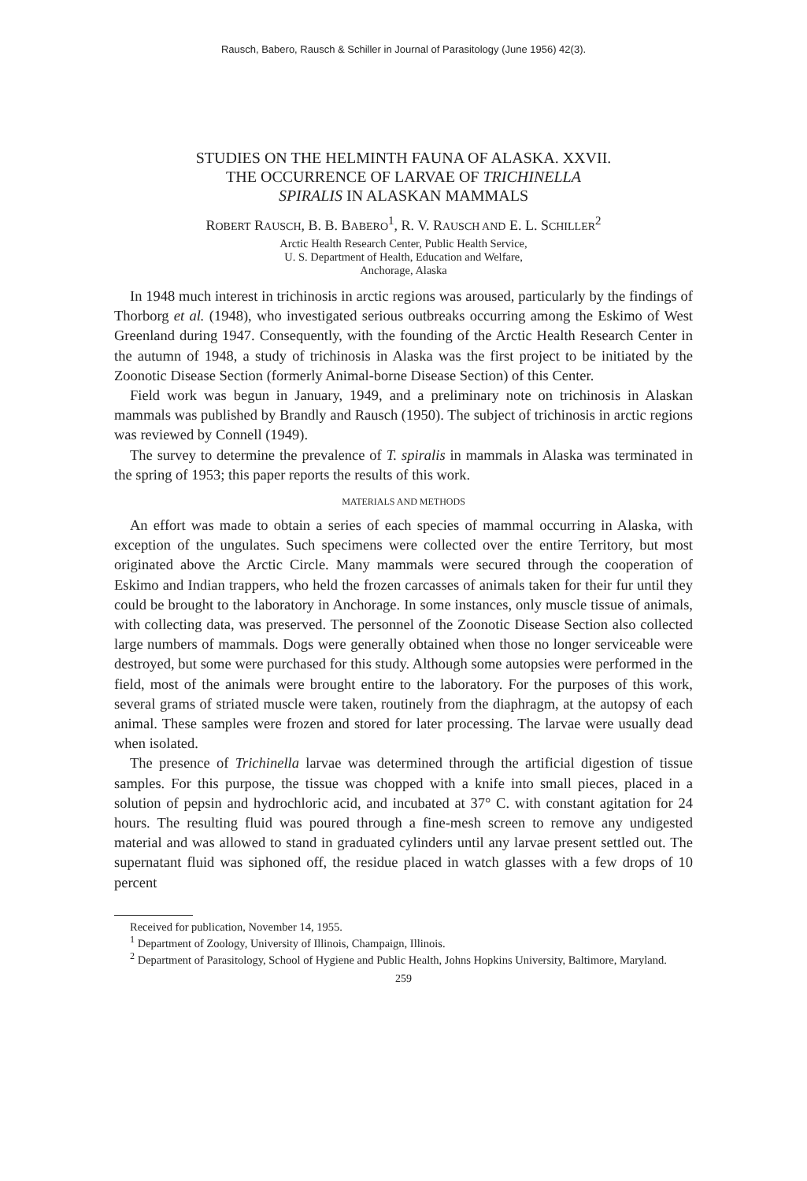Rausch, Babero, Rausch & Schiller in Journal of Parasitology (June 1956) 42(3).
STUDIES ON THE HELMINTH FAUNA OF ALASKA. XXVII.
THE OCCURRENCE OF LARVAE OF TRICHINELLA
SPIRALIS IN ALASKAN MAMMALS
ROBERT RAUSCH, B. B. BABERO<sup>1</sup>, R. V. RAUSCH AND E. L. SCHILLER<sup>2</sup>
Arctic Health Research Center, Public Health Service,
U. S. Department of Health, Education and Welfare,
Anchorage, Alaska
In 1948 much interest in trichinosis in arctic regions was aroused, particularly by the findings of Thorborg et al. (1948), who investigated serious outbreaks occurring among the Eskimo of West Greenland during 1947. Consequently, with the founding of the Arctic Health Research Center in the autumn of 1948, a study of trichinosis in Alaska was the first project to be initiated by the Zoonotic Disease Section (formerly Animal-borne Disease Section) of this Center.
Field work was begun in January, 1949, and a preliminary note on trichinosis in Alaskan mammals was published by Brandly and Rausch (1950). The subject of trichinosis in arctic regions was reviewed by Connell (1949).
The survey to determine the prevalence of T. spiralis in mammals in Alaska was terminated in the spring of 1953; this paper reports the results of this work.
MATERIALS AND METHODS
An effort was made to obtain a series of each species of mammal occurring in Alaska, with exception of the ungulates. Such specimens were collected over the entire Territory, but most originated above the Arctic Circle. Many mammals were secured through the cooperation of Eskimo and Indian trappers, who held the frozen carcasses of animals taken for their fur until they could be brought to the laboratory in Anchorage. In some instances, only muscle tissue of animals, with collecting data, was preserved. The personnel of the Zoonotic Disease Section also collected large numbers of mammals. Dogs were generally obtained when those no longer serviceable were destroyed, but some were purchased for this study. Although some autopsies were performed in the field, most of the animals were brought entire to the laboratory. For the purposes of this work, several grams of striated muscle were taken, routinely from the diaphragm, at the autopsy of each animal. These samples were frozen and stored for later processing. The larvae were usually dead when isolated.
The presence of Trichinella larvae was determined through the artificial digestion of tissue samples. For this purpose, the tissue was chopped with a knife into small pieces, placed in a solution of pepsin and hydrochloric acid, and incubated at 37° C. with constant agitation for 24 hours. The resulting fluid was poured through a fine-mesh screen to remove any undigested material and was allowed to stand in graduated cylinders until any larvae present settled out. The supernatant fluid was siphoned off, the residue placed in watch glasses with a few drops of 10 percent
Received for publication, November 14, 1955.
<sup>1</sup> Department of Zoology, University of Illinois, Champaign, Illinois.
<sup>2</sup> Department of Parasitology, School of Hygiene and Public Health, Johns Hopkins University, Baltimore, Maryland.
259